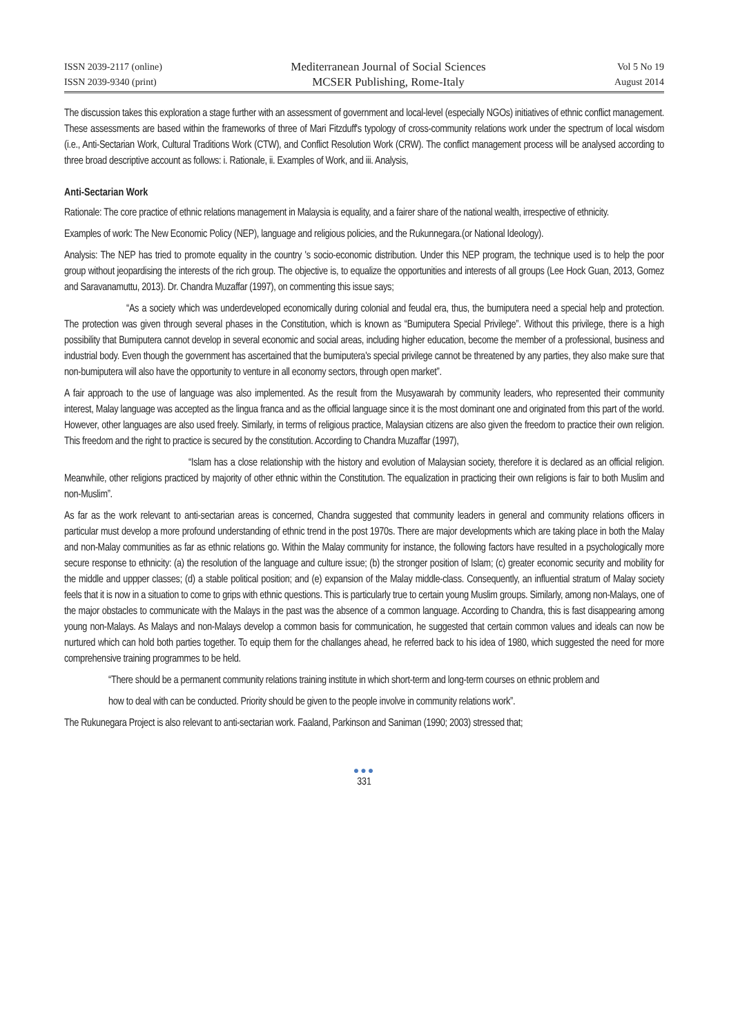ISSN 2039-2117 (online)
ISSN 2039-9340 (print)
Mediterranean Journal of Social Sciences
MCSER Publishing, Rome-Italy
Vol 5 No 19
August 2014
The discussion takes this exploration a stage further with an assessment of government and local-level (especially NGOs) initiatives of ethnic conflict management. These assessments are based within the frameworks of three of Mari Fitzduff's typology of cross-community relations work under the spectrum of local wisdom (i.e., Anti-Sectarian Work, Cultural Traditions Work (CTW), and Conflict Resolution Work (CRW). The conflict management process will be analysed according to three broad descriptive account as follows: i. Rationale, ii. Examples of Work, and iii. Analysis,
Anti-Sectarian Work
Rationale: The core practice of ethnic relations management in Malaysia is equality, and a fairer share of the national wealth, irrespective of ethnicity.
Examples of work: The New Economic Policy (NEP), language and religious policies, and the Rukunnegara.(or National Ideology).
Analysis: The NEP has tried to promote equality in the country 's socio-economic distribution. Under this NEP program, the technique used is to help the poor group without jeopardising the interests of the rich group. The objective is, to equalize the opportunities and interests of all groups (Lee Hock Guan, 2013, Gomez and Saravanamuttu, 2013). Dr. Chandra Muzaffar (1997), on commenting this issue says;
“As a society which was underdeveloped economically during colonial and feudal era, thus, the bumiputera need a special help and protection. The protection was given through several phases in the Constitution, which is known as “Bumiputera Special Privilege”. Without this privilege, there is a high possibility that Bumiputera cannot develop in several economic and social areas, including higher education, become the member of a professional, business and industrial body. Even though the government has ascertained that the bumiputera's special privilege cannot be threatened by any parties, they also make sure that non-bumiputera will also have the opportunity to venture in all economy sectors, through open market”.
A fair approach to the use of language was also implemented. As the result from the Musyawarah by community leaders, who represented their community interest, Malay language was accepted as the lingua franca and as the official language since it is the most dominant one and originated from this part of the world. However, other languages are also used freely. Similarly, in terms of religious practice, Malaysian citizens are also given the freedom to practice their own religion. This freedom and the right to practice is secured by the constitution. According to Chandra Muzaffar (1997),
“Islam has a close relationship with the history and evolution of Malaysian society, therefore it is declared as an official religion. Meanwhile, other religions practiced by majority of other ethnic within the Constitution. The equalization in practicing their own religions is fair to both Muslim and non-Muslim”.
As far as the work relevant to anti-sectarian areas is concerned, Chandra suggested that community leaders in general and community relations officers in particular must develop a more profound understanding of ethnic trend in the post 1970s. There are major developments which are taking place in both the Malay and non-Malay communities as far as ethnic relations go. Within the Malay community for instance, the following factors have resulted in a psychologically more secure response to ethnicity: (a) the resolution of the language and culture issue; (b) the stronger position of Islam; (c) greater economic security and mobility for the middle and uppper classes; (d) a stable political position; and (e) expansion of the Malay middle-class. Consequently, an influential stratum of Malay society feels that it is now in a situation to come to grips with ethnic questions. This is particularly true to certain young Muslim groups. Similarly, among non-Malays, one of the major obstacles to communicate with the Malays in the past was the absence of a common language. According to Chandra, this is fast disappearing among young non-Malays. As Malays and non-Malays develop a common basis for communication, he suggested that certain common values and ideals can now be nurtured which can hold both parties together. To equip them for the challanges ahead, he referred back to his idea of 1980, which suggested the need for more comprehensive training programmes to be held.
“There should be a permanent community relations training institute in which short-term and long-term courses on ethnic problem and
how to deal with can be conducted. Priority should be given to the people involve in community relations work”.
The Rukunegara Project is also relevant to anti-sectarian work. Faaland, Parkinson and Saniman (1990; 2003) stressed that;
●●●
331